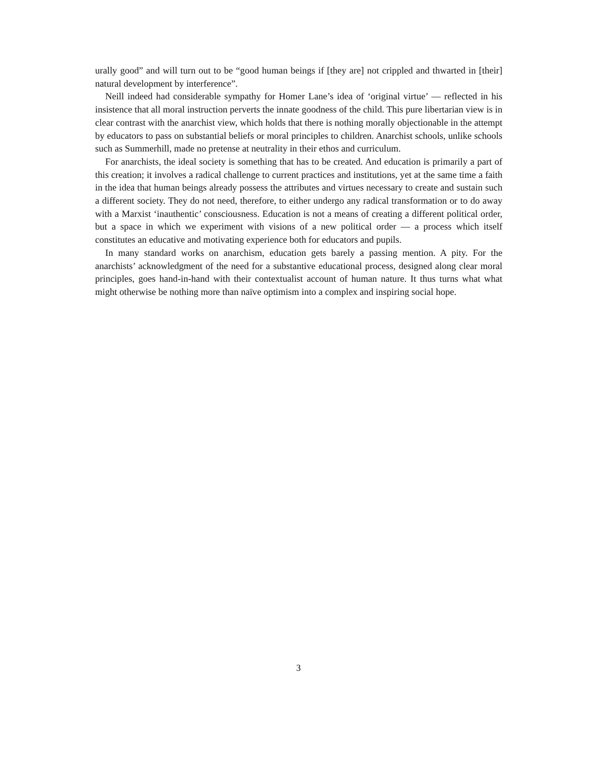urally good” and will turn out to be “good human beings if [they are] not crippled and thwarted in [their] natural development by interference”.
Neill indeed had considerable sympathy for Homer Lane’s idea of ‘original virtue’ — reflected in his insistence that all moral instruction perverts the innate goodness of the child. This pure libertarian view is in clear contrast with the anarchist view, which holds that there is nothing morally objectionable in the attempt by educators to pass on substantial beliefs or moral principles to children. Anarchist schools, unlike schools such as Summerhill, made no pretense at neutrality in their ethos and curriculum.
For anarchists, the ideal society is something that has to be created. And education is primarily a part of this creation; it involves a radical challenge to current practices and institutions, yet at the same time a faith in the idea that human beings already possess the attributes and virtues necessary to create and sustain such a different society. They do not need, therefore, to either undergo any radical transformation or to do away with a Marxist ‘inauthentic’ consciousness. Education is not a means of creating a different political order, but a space in which we experiment with visions of a new political order — a process which itself constitutes an educative and motivating experience both for educators and pupils.
In many standard works on anarchism, education gets barely a passing mention. A pity. For the anarchists’ acknowledgment of the need for a substantive educational process, designed along clear moral principles, goes hand-in-hand with their contextualist account of human nature. It thus turns what what might otherwise be nothing more than naïve optimism into a complex and inspiring social hope.
3